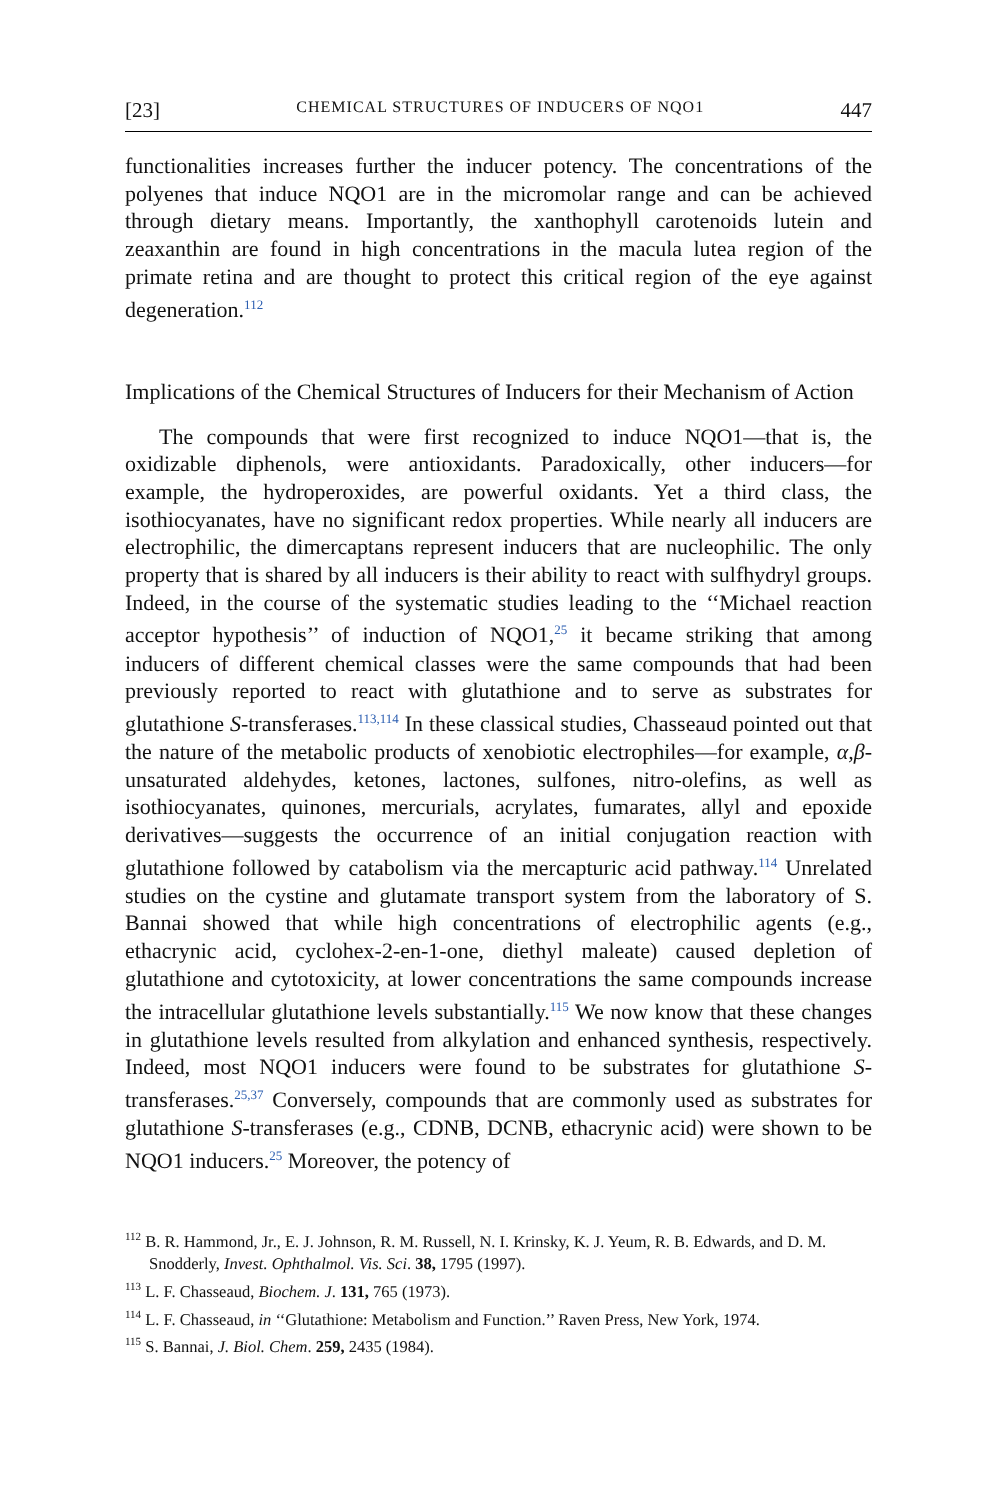[23] CHEMICAL STRUCTURES OF INDUCERS OF NQO1 447
functionalities increases further the inducer potency. The concentrations of the polyenes that induce NQO1 are in the micromolar range and can be achieved through dietary means. Importantly, the xanthophyll carotenoids lutein and zeaxanthin are found in high concentrations in the macula lutea region of the primate retina and are thought to protect this critical region of the eye against degeneration.<sup>112</sup>
Implications of the Chemical Structures of Inducers for their Mechanism of Action
The compounds that were first recognized to induce NQO1—that is, the oxidizable diphenols, were antioxidants. Paradoxically, other inducers—for example, the hydroperoxides, are powerful oxidants. Yet a third class, the isothiocyanates, have no significant redox properties. While nearly all inducers are electrophilic, the dimercaptans represent inducers that are nucleophilic. The only property that is shared by all inducers is their ability to react with sulfhydryl groups. Indeed, in the course of the systematic studies leading to the ‘‘Michael reaction acceptor hypothesis’’ of induction of NQO1,<sup>25</sup> it became striking that among inducers of different chemical classes were the same compounds that had been previously reported to react with glutathione and to serve as substrates for glutathione S-transferases.<sup>113,114</sup> In these classical studies, Chasseaud pointed out that the nature of the metabolic products of xenobiotic electrophiles—for example, α,β-unsaturated aldehydes, ketones, lactones, sulfones, nitro-olefins, as well as isothiocyanates, quinones, mercurials, acrylates, fumarates, allyl and epoxide derivatives—suggests the occurrence of an initial conjugation reaction with glutathione followed by catabolism via the mercapturic acid pathway.<sup>114</sup> Unrelated studies on the cystine and glutamate transport system from the laboratory of S. Bannai showed that while high concentrations of electrophilic agents (e.g., ethacrynic acid, cyclohex-2-en-1-one, diethyl maleate) caused depletion of glutathione and cytotoxicity, at lower concentrations the same compounds increase the intracellular glutathione levels substantially.<sup>115</sup> We now know that these changes in glutathione levels resulted from alkylation and enhanced synthesis, respectively. Indeed, most NQO1 inducers were found to be substrates for glutathione S-transferases.<sup>25,37</sup> Conversely, compounds that are commonly used as substrates for glutathione S-transferases (e.g., CDNB, DCNB, ethacrynic acid) were shown to be NQO1 inducers.<sup>25</sup> Moreover, the potency of
<sup>112</sup> B. R. Hammond, Jr., E. J. Johnson, R. M. Russell, N. I. Krinsky, K. J. Yeum, R. B. Edwards, and D. M. Snodderly, Invest. Ophthalmol. Vis. Sci. 38, 1795 (1997).
<sup>113</sup> L. F. Chasseaud, Biochem. J. 131, 765 (1973).
<sup>114</sup> L. F. Chasseaud, in ‘‘Glutathione: Metabolism and Function.’’ Raven Press, New York, 1974.
<sup>115</sup> S. Bannai, J. Biol. Chem. 259, 2435 (1984).